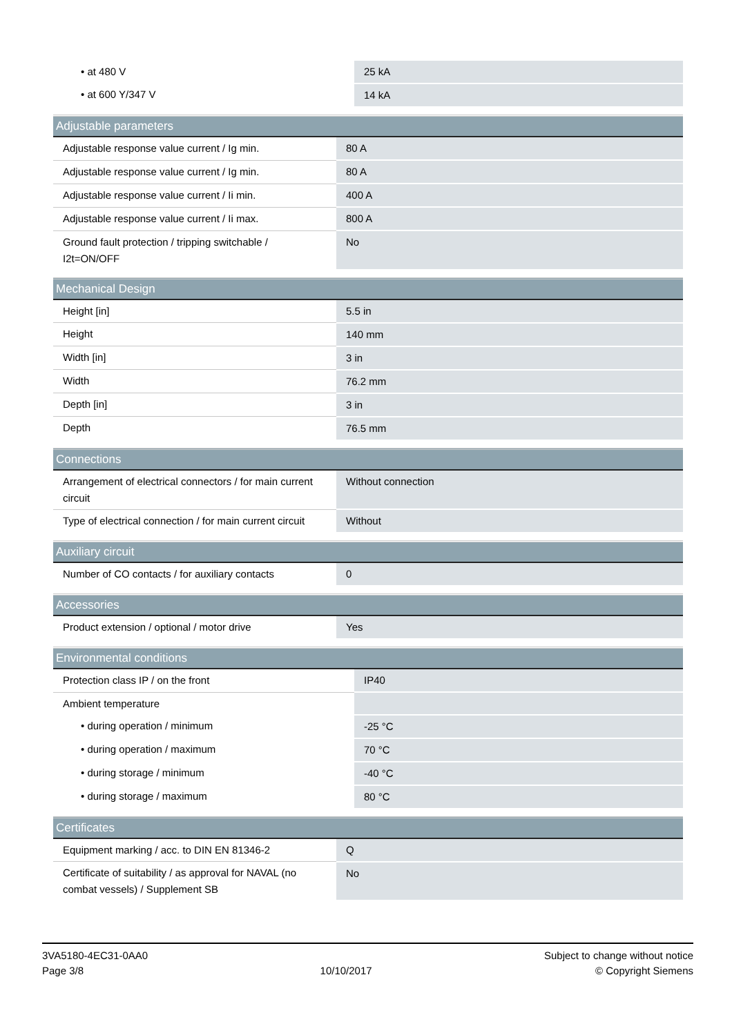| • at 480 V | 25 kA |
| • at 600 Y/347 V | 14 kA |
| Adjustable parameters | |
| --- | --- |
| Adjustable response value current / Ig min. | 80 A |
| Adjustable response value current / Ig min. | 80 A |
| Adjustable response value current / Ii min. | 400 A |
| Adjustable response value current / Ii max. | 800 A |
| Ground fault protection / tripping switchable / I2t=ON/OFF | No |
| Mechanical Design | |
| --- | --- |
| Height [in] | 5.5 in |
| Height | 140 mm |
| Width [in] | 3 in |
| Width | 76.2 mm |
| Depth [in] | 3 in |
| Depth | 76.5 mm |
| Connections | |
| --- | --- |
| Arrangement of electrical connectors / for main current circuit | Without connection |
| Type of electrical connection / for main current circuit | Without |
| Auxiliary circuit | |
| --- | --- |
| Number of CO contacts / for auxiliary contacts | 0 |
| Accessories | |
| --- | --- |
| Product extension / optional / motor drive | Yes |
| Environmental conditions | |
| --- | --- |
| Protection class IP / on the front | IP40 |
| Ambient temperature | |
| • during operation / minimum | -25 °C |
| • during operation / maximum | 70 °C |
| • during storage / minimum | -40 °C |
| • during storage / maximum | 80 °C |
| Certificates | |
| --- | --- |
| Equipment marking / acc. to DIN EN 81346-2 | Q |
| Certificate of suitability / as approval for NAVAL (no combat vessels) / Supplement SB | No |
3VA5180-4EC31-0AA0
Page 3/8
10/10/2017
Subject to change without notice
© Copyright Siemens